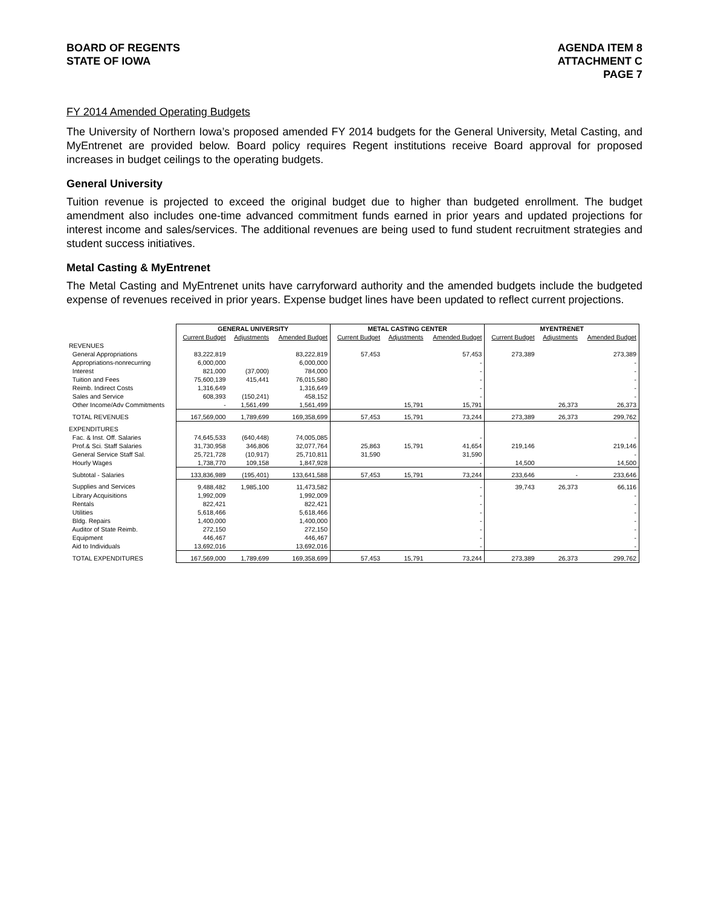BOARD OF REGENTS
STATE OF IOWA
AGENDA ITEM 8
ATTACHMENT C
PAGE 7
FY 2014 Amended Operating Budgets
The University of Northern Iowa’s proposed amended FY 2014 budgets for the General University, Metal Casting, and MyEntrenet are provided below. Board policy requires Regent institutions receive Board approval for proposed increases in budget ceilings to the operating budgets.
General University
Tuition revenue is projected to exceed the original budget due to higher than budgeted enrollment. The budget amendment also includes one-time advanced commitment funds earned in prior years and updated projections for interest income and sales/services. The additional revenues are being used to fund student recruitment strategies and student success initiatives.
Metal Casting & MyEntrenet
The Metal Casting and MyEntrenet units have carryforward authority and the amended budgets include the budgeted expense of revenues received in prior years. Expense budget lines have been updated to reflect current projections.
| | GENERAL UNIVERSITY | | | METAL CASTING CENTER | | | MYENTRENET | | |
| --- | --- | --- | --- | --- | --- | --- | --- | --- | --- |
| | Current Budget | Adjustments | Amended Budget | Current Budget | Adjustments | Amended Budget | Current Budget | Adjustments | Amended Budget |
| REVENUES | | | | | | | | | |
| General Appropriations | 83,222,819 | | 83,222,819 | 57,453 | | 57,453 | 273,389 | | 273,389 |
| Appropriations-nonrecurring | 6,000,000 | | 6,000,000 | | | - | | | - |
| Interest | 821,000 | (37,000) | 784,000 | | | - | | | - |
| Tuition and Fees | 75,600,139 | 415,441 | 76,015,580 | | | - | | | - |
| Reimb. Indirect Costs | 1,316,649 | | 1,316,649 | | | - | | | - |
| Sales and Service | 608,393 | (150,241) | 458,152 | | | - | | | - |
| Other Income/Adv Commitments | - | 1,561,499 | 1,561,499 | | 15,791 | 15,791 | | 26,373 | 26,373 |
| TOTAL REVENUES | 167,569,000 | 1,789,699 | 169,358,699 | 57,453 | 15,791 | 73,244 | 273,389 | 26,373 | 299,762 |
| EXPENDITURES | | | | | | | | | |
| Fac. & Inst. Off. Salaries | 74,645,533 | (640,448) | 74,005,085 | | | - | | | - |
| Prof.& Sci. Staff Salaries | 31,730,958 | 346,806 | 32,077,764 | 25,863 | 15,791 | 41,654 | 219,146 | | 219,146 |
| General Service Staff Sal. | 25,721,728 | (10,917) | 25,710,811 | 31,590 | | 31,590 | | | - |
| Hourly Wages | 1,738,770 | 109,158 | 1,847,928 | | | - | 14,500 | | 14,500 |
| Subtotal - Salaries | 133,836,989 | (195,401) | 133,641,588 | 57,453 | 15,791 | 73,244 | 233,646 | - | 233,646 |
| Supplies and Services | 9,488,482 | 1,985,100 | 11,473,582 | | | - | 39,743 | 26,373 | 66,116 |
| Library Acquisitions | 1,992,009 | | 1,992,009 | | | - | | | - |
| Rentals | 822,421 | | 822,421 | | | - | | | - |
| Utilities | 5,618,466 | | 5,618,466 | | | - | | | - |
| Bldg. Repairs | 1,400,000 | | 1,400,000 | | | - | | | - |
| Auditor of State Reimb. | 272,150 | | 272,150 | | | - | | | - |
| Equipment | 446,467 | | 446,467 | | | - | | | - |
| Aid to Individuals | 13,692,016 | | 13,692,016 | | | - | | | - |
| TOTAL EXPENDITURES | 167,569,000 | 1,789,699 | 169,358,699 | 57,453 | 15,791 | 73,244 | 273,389 | 26,373 | 299,762 |